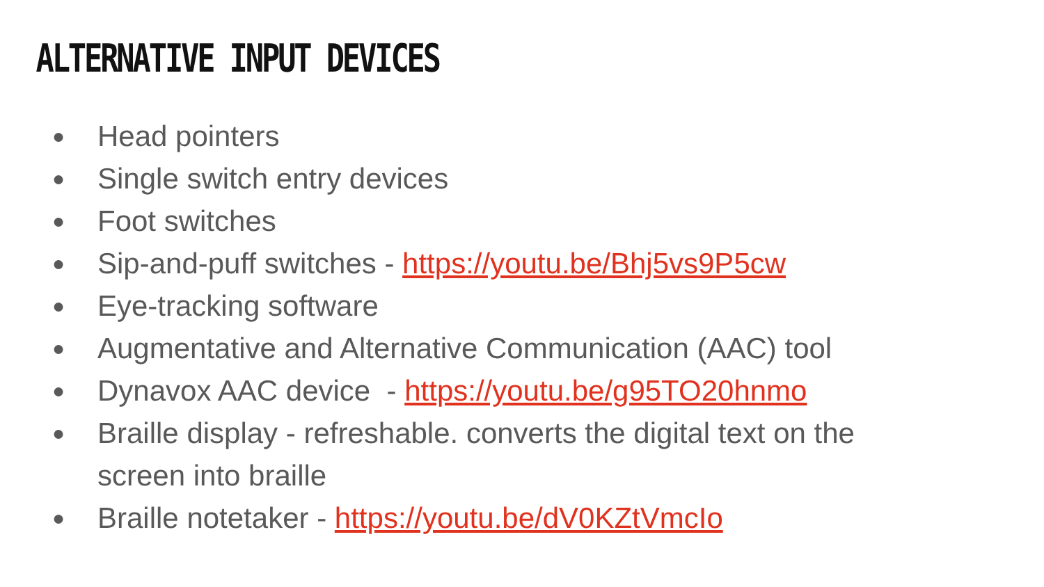ALTERNATIVE INPUT DEVICES
● Head pointers
● Single switch entry devices
● Foot switches
● Sip-and-puff switches - https://youtu.be/Bhj5vs9P5cw
● Eye-tracking software
● Augmentative and Alternative Communication (AAC) tool
● Dynavox AAC device - https://youtu.be/g95TO20hnmo
● Braille display - refreshable. converts the digital text on the screen into braille
● Braille notetaker - https://youtu.be/dV0KZtVmcIo